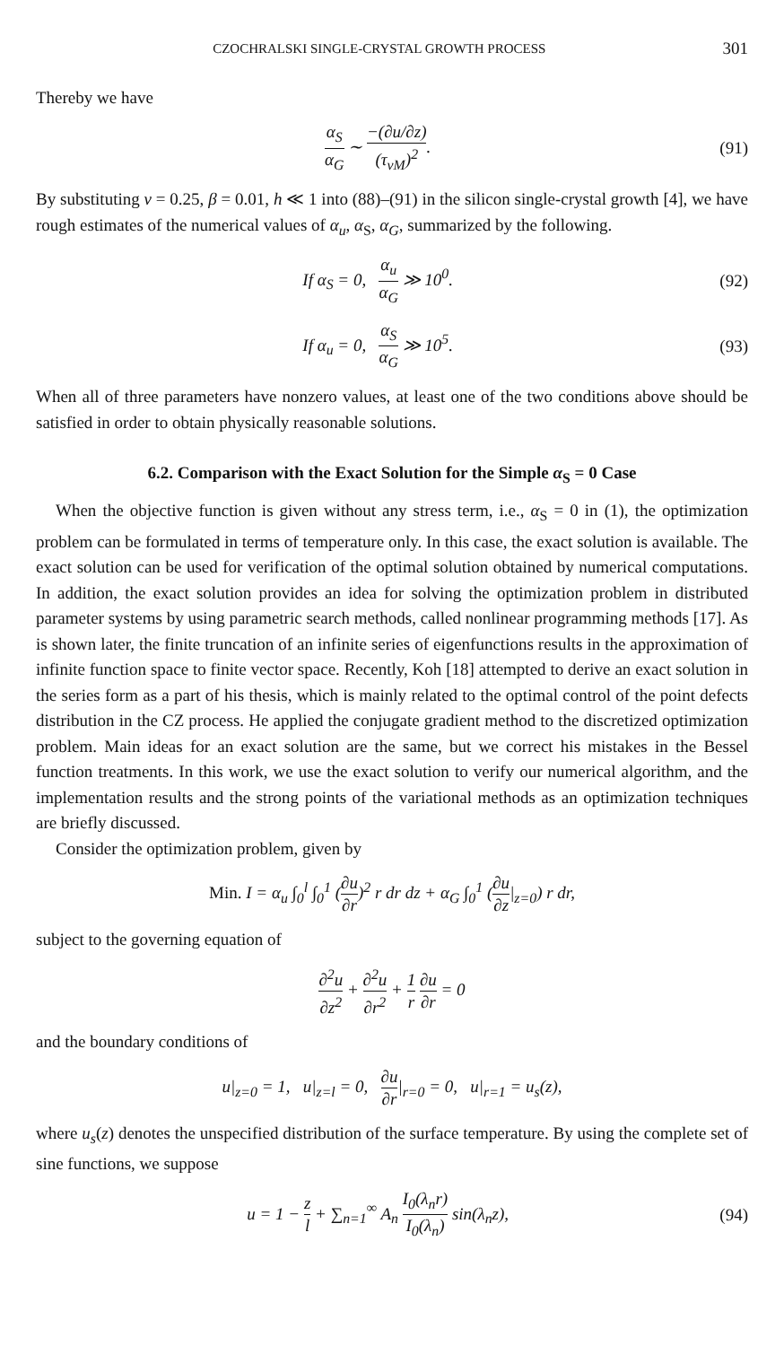CZOCHRALSKI SINGLE-CRYSTAL GROWTH PROCESS 301
Thereby we have
α<sub>S</sub> α<sub>G</sub> ∼ −(∂u/∂z) (τ<sub>vM</sub>)<sup>2</sup>. (91)
By substituting ν = 0.25, β = 0.01, h ≪ 1 into (88)–(91) in the silicon single-crystal growth [4], we have rough estimates of the numerical values of α<sub>u</sub>, α<sub>S</sub>, α<sub>G</sub>, summarized by the following.
If α<sub>S</sub> = 0, α<sub>u</sub> α<sub>G</sub> ≫ 10<sup>0</sup>. (92)
If α<sub>u</sub> = 0, α<sub>S</sub> α<sub>G</sub> ≫ 10<sup>5</sup>. (93)
When all of three parameters have nonzero values, at least one of the two conditions above should be satisfied in order to obtain physically reasonable solutions.
6.2. Comparison with the Exact Solution for the Simple α<sub>S</sub> = 0 Case
When the objective function is given without any stress term, i.e., α<sub>S</sub> = 0 in (1), the optimization problem can be formulated in terms of temperature only. In this case, the exact solution is available. The exact solution can be used for verification of the optimal solution obtained by numerical computations. In addition, the exact solution provides an idea for solving the optimization problem in distributed parameter systems by using parametric search methods, called nonlinear programming methods [17]. As is shown later, the finite truncation of an infinite series of eigenfunctions results in the approximation of infinite function space to finite vector space. Recently, Koh [18] attempted to derive an exact solution in the series form as a part of his thesis, which is mainly related to the optimal control of the point defects distribution in the CZ process. He applied the conjugate gradient method to the discretized optimization problem. Main ideas for an exact solution are the same, but we correct his mistakes in the Bessel function treatments. In this work, we use the exact solution to verify our numerical algorithm, and the implementation results and the strong points of the variational methods as an optimization techniques are briefly discussed.
Consider the optimization problem, given by
Min. I = α<sub>u</sub> ∫<sub>0</sub><sup>l</sup> ∫<sub>0</sub><sup>1</sup> (∂u ∂r)<sup>2</sup> r dr dz + α<sub>G</sub> ∫<sub>0</sub><sup>1</sup> (∂u ∂z|<sub>z=0</sub>) r dr,
subject to the governing equation of
∂<sup>2</sup>u ∂z<sup>2</sup> + ∂<sup>2</sup>u ∂r<sup>2</sup> + 1 r ∂u ∂r = 0
and the boundary conditions of
u|<sub>z=0</sub> = 1, u|<sub>z=l</sub> = 0, ∂u ∂r|<sub>r=0</sub> = 0, u|<sub>r=1</sub> = u<sub>s</sub>(z),
where u<sub>s</sub>(z) denotes the unspecified distribution of the surface temperature. By using the complete set of sine functions, we suppose
u = 1 − z l + ∑<sub>n=1</sub><sup>∞</sup> A<sub>n</sub> I<sub>0</sub>(λ<sub>n</sub>r) I<sub>0</sub>(λ<sub>n</sub>) sin(λ<sub>n</sub>z),
(94)